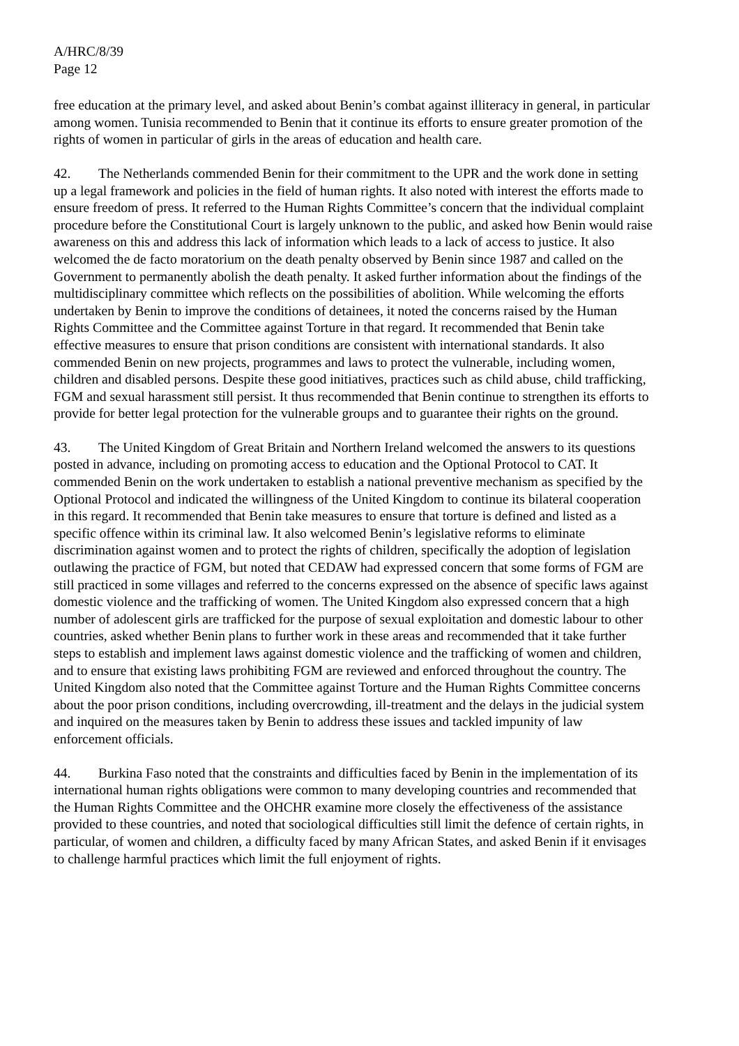A/HRC/8/39
Page 12
free education at the primary level, and asked about Benin’s combat against illiteracy in general, in particular among women. Tunisia recommended to Benin that it continue its efforts to ensure greater promotion of the rights of women in particular of girls in the areas of education and health care.
42. The Netherlands commended Benin for their commitment to the UPR and the work done in setting up a legal framework and policies in the field of human rights. It also noted with interest the efforts made to ensure freedom of press. It referred to the Human Rights Committee’s concern that the individual complaint procedure before the Constitutional Court is largely unknown to the public, and asked how Benin would raise awareness on this and address this lack of information which leads to a lack of access to justice. It also welcomed the de facto moratorium on the death penalty observed by Benin since 1987 and called on the Government to permanently abolish the death penalty. It asked further information about the findings of the multidisciplinary committee which reflects on the possibilities of abolition. While welcoming the efforts undertaken by Benin to improve the conditions of detainees, it noted the concerns raised by the Human Rights Committee and the Committee against Torture in that regard. It recommended that Benin take effective measures to ensure that prison conditions are consistent with international standards. It also commended Benin on new projects, programmes and laws to protect the vulnerable, including women, children and disabled persons. Despite these good initiatives, practices such as child abuse, child trafficking, FGM and sexual harassment still persist. It thus recommended that Benin continue to strengthen its efforts to provide for better legal protection for the vulnerable groups and to guarantee their rights on the ground.
43. The United Kingdom of Great Britain and Northern Ireland welcomed the answers to its questions posted in advance, including on promoting access to education and the Optional Protocol to CAT. It commended Benin on the work undertaken to establish a national preventive mechanism as specified by the Optional Protocol and indicated the willingness of the United Kingdom to continue its bilateral cooperation in this regard. It recommended that Benin take measures to ensure that torture is defined and listed as a specific offence within its criminal law. It also welcomed Benin’s legislative reforms to eliminate discrimination against women and to protect the rights of children, specifically the adoption of legislation outlawing the practice of FGM, but noted that CEDAW had expressed concern that some forms of FGM are still practiced in some villages and referred to the concerns expressed on the absence of specific laws against domestic violence and the trafficking of women. The United Kingdom also expressed concern that a high number of adolescent girls are trafficked for the purpose of sexual exploitation and domestic labour to other countries, asked whether Benin plans to further work in these areas and recommended that it take further steps to establish and implement laws against domestic violence and the trafficking of women and children, and to ensure that existing laws prohibiting FGM are reviewed and enforced throughout the country. The United Kingdom also noted that the Committee against Torture and the Human Rights Committee concerns about the poor prison conditions, including overcrowding, ill-treatment and the delays in the judicial system and inquired on the measures taken by Benin to address these issues and tackled impunity of law enforcement officials.
44. Burkina Faso noted that the constraints and difficulties faced by Benin in the implementation of its international human rights obligations were common to many developing countries and recommended that the Human Rights Committee and the OHCHR examine more closely the effectiveness of the assistance provided to these countries, and noted that sociological difficulties still limit the defence of certain rights, in particular, of women and children, a difficulty faced by many African States, and asked Benin if it envisages to challenge harmful practices which limit the full enjoyment of rights.